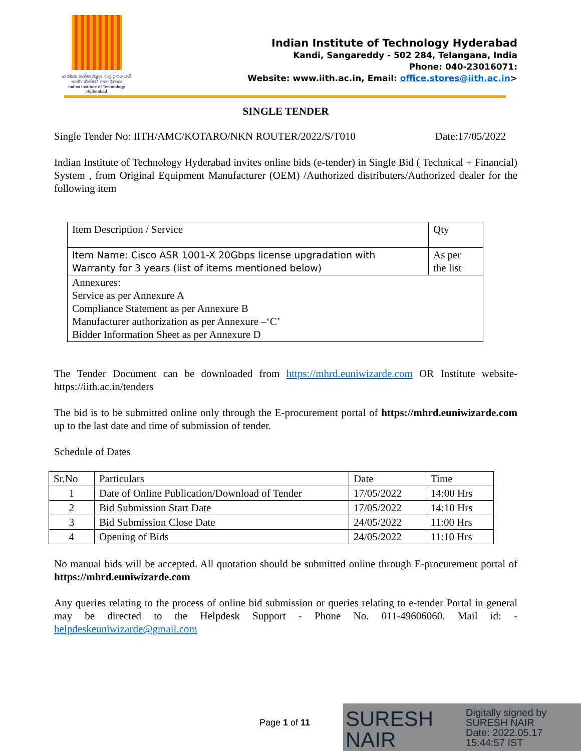భారతీయ సాంకేతిక విజ్ఞాన సంస్థ హైదరాబాద్
भारतीय प्रौद्योगिकी संस्थान हैदराबाद
Indian Institute of Technology Hyderabad
Indian Institute of Technology Hyderabad
Kandi, Sangareddy - 502 284, Telangana, India
Phone: 040-23016071:
Website: www.iith.ac.in, Email: office.stores@iith.ac.in>
SINGLE TENDER
Single Tender No: IITH/AMC/KOTARO/NKN ROUTER/2022/S/T010 Date:17/05/2022
Indian Institute of Technology Hyderabad invites online bids (e-tender) in Single Bid ( Technical + Financial) System , from Original Equipment Manufacturer (OEM) /Authorized distributers/Authorized dealer for the following item
| Item Description / Service | Qty |
| Item Name: Cisco ASR 1001-X 20Gbps license upgradation with Warranty for 3 years (list of items mentioned below) | As per the list |
| Annexures: Service as per Annexure A Compliance Statement as per Annexure B Manufacturer authorization as per Annexure –‘C’ Bidder Information Sheet as per Annexure D | |
The Tender Document can be downloaded from https://mhrd.euniwizarde.com OR Institute website- https://iith.ac.in/tenders
The bid is to be submitted online only through the E-procurement portal of https://mhrd.euniwizarde.com up to the last date and time of submission of tender.
Schedule of Dates
| Sr.No | Particulars | Date | Time |
| 1 | Date of Online Publication/Download of Tender | 17/05/2022 | 14:00 Hrs |
| 2 | Bid Submission Start Date | 17/05/2022 | 14:10 Hrs |
| 3 | Bid Submission Close Date | 24/05/2022 | 11:00 Hrs |
| 4 | Opening of Bids | 24/05/2022 | 11:10 Hrs |
No manual bids will be accepted. All quotation should be submitted online through E-procurement portal of https://mhrd.euniwizarde.com
Any queries relating to the process of online bid submission or queries relating to e-tender Portal in general may be directed to the Helpdesk Support - Phone No. 011-49606060. Mail id: - helpdeskeuniwizarde@gmail.com
Page 1 of 11
SURESH NAIR
Digitally signed by
SURESH NAIR
Date: 2022.05.17
15:44:57 IST